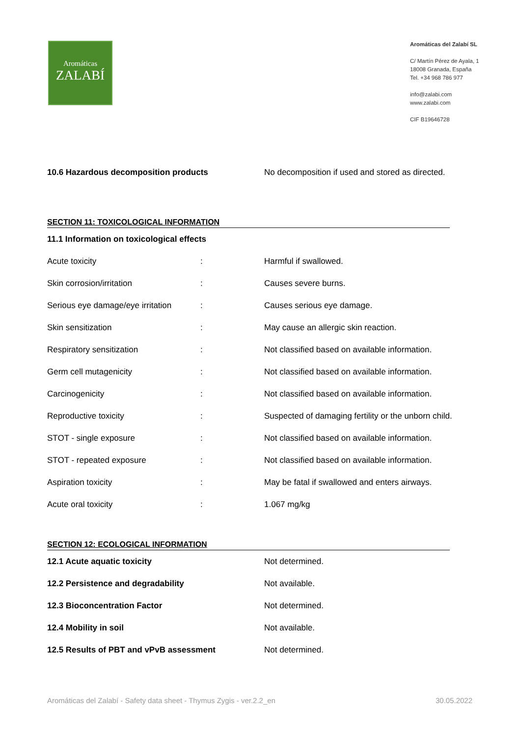Aromáticas
ZALABÍ
Aromáticas del Zalabí SL
C/ Martín Pérez de Ayala, 1
18008 Granada, España
Tel. +34 968 786 977
info@zalabi.com
www.zalabi.com
CIF B19646728
| 10.6 Hazardous decomposition products | No decomposition if used and stored as directed. |
SECTION 11: TOXICOLOGICAL INFORMATION
| 11.1 Information on toxicological effects | | |
| Acute toxicity | : | Harmful if swallowed. |
| Skin corrosion/irritation | : | Causes severe burns. |
| Serious eye damage/eye irritation | : | Causes serious eye damage. |
| Skin sensitization | : | May cause an allergic skin reaction. |
| Respiratory sensitization | : | Not classified based on available information. |
| Germ cell mutagenicity | : | Not classified based on available information. |
| Carcinogenicity | : | Not classified based on available information. |
| Reproductive toxicity | : | Suspected of damaging fertility or the unborn child. |
| STOT - single exposure | : | Not classified based on available information. |
| STOT - repeated exposure | : | Not classified based on available information. |
| Aspiration toxicity | : | May be fatal if swallowed and enters airways. |
| Acute oral toxicity | : | 1.067 mg/kg |
SECTION 12: ECOLOGICAL INFORMATION
| 12.1 Acute aquatic toxicity | Not determined. |
| 12.2 Persistence and degradability | Not available. |
| 12.3 Bioconcentration Factor | Not determined. |
| 12.4 Mobility in soil | Not available. |
| 12.5 Results of PBT and vPvB assessment | Not determined. |
Aromáticas del Zalabí - Safety data sheet - Thymus Zygis - ver.2.2_en 30.05.2022